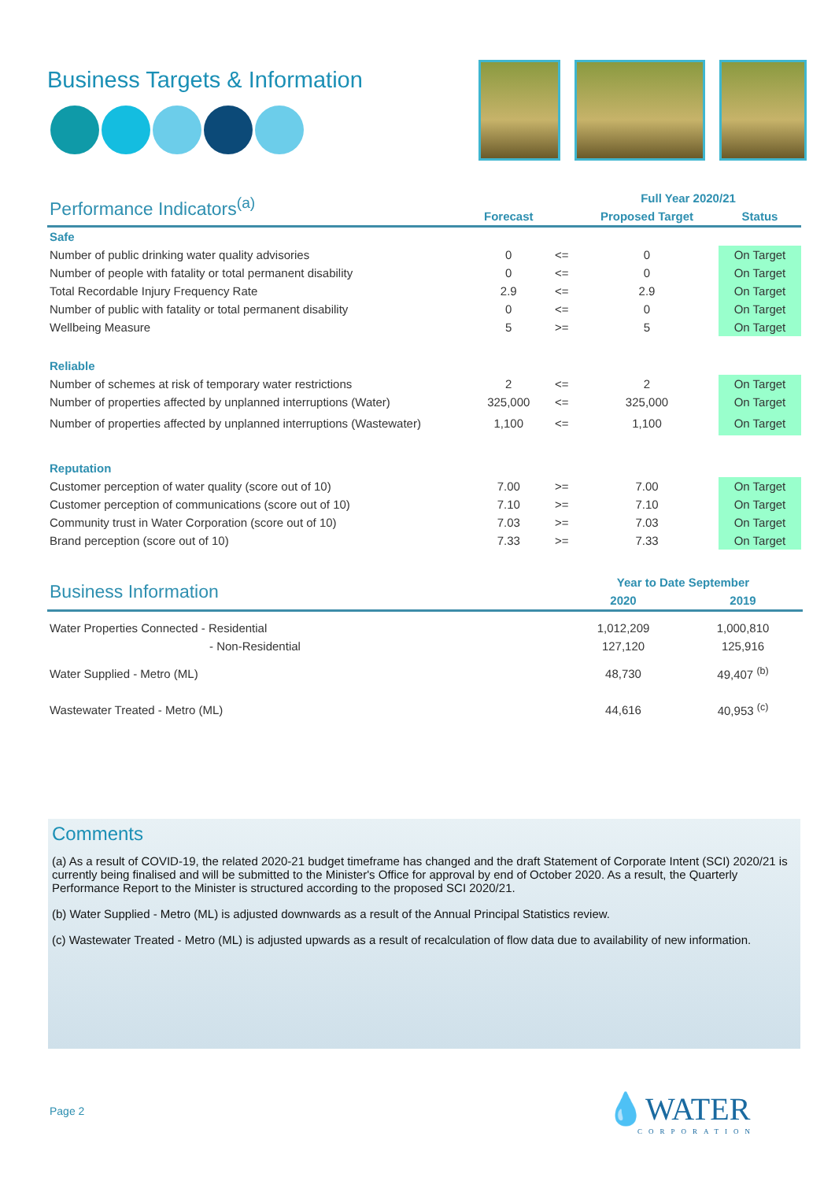Business Targets & Information
| Performance Indicators<sup>(a)</sup> | | | Full Year 2020/21 | |
| --- | --- | --- | --- | --- |
| | Forecast | | Proposed Target | Status |
| Safe | | | | |
| Number of public drinking water quality advisories | 0 | <= | 0 | On Target |
| Number of people with fatality or total permanent disability | 0 | <= | 0 | On Target |
| Total Recordable Injury Frequency Rate | 2.9 | <= | 2.9 | On Target |
| Number of public with fatality or total permanent disability | 0 | <= | 0 | On Target |
| Wellbeing Measure | 5 | >= | 5 | On Target |
| Reliable | | | | |
| Number of schemes at risk of temporary water restrictions | 2 | <= | 2 | On Target |
| Number of properties affected by unplanned interruptions (Water) | 325,000 | <= | 325,000 | On Target |
| Number of properties affected by unplanned interruptions (Wastewater) | 1,100 | <= | 1,100 | On Target |
| Reputation | | | | |
| Customer perception of water quality (score out of 10) | 7.00 | >= | 7.00 | On Target |
| Customer perception of communications (score out of 10) | 7.10 | >= | 7.10 | On Target |
| Community trust in Water Corporation (score out of 10) | 7.03 | >= | 7.03 | On Target |
| Brand perception (score out of 10) | 7.33 | >= | 7.33 | On Target |
| Business Information | Year to Date September | |
| --- | --- | --- |
| | 2020 | 2019 |
| Water Properties Connected - Residential | 1,012,209 | 1,000,810 |
| - Non-Residential | 127,120 | 125,916 |
| Water Supplied - Metro (ML) | 48,730 | 49,407 <sup>(b)</sup> |
| Wastewater Treated - Metro (ML) | 44,616 | 40,953 <sup>(c)</sup> |
Comments
(a) As a result of COVID-19, the related 2020-21 budget timeframe has changed and the draft Statement of Corporate Intent (SCI) 2020/21 is currently being finalised and will be submitted to the Minister's Office for approval by end of October 2020. As a result, the Quarterly Performance Report to the Minister is structured according to the proposed SCI 2020/21.
(b) Water Supplied - Metro (ML) is adjusted downwards as a result of the Annual Principal Statistics review.
(c) Wastewater Treated - Metro (ML) is adjusted upwards as a result of recalculation of flow data due to availability of new information.
Page 2 💧WATER
CORPORATION